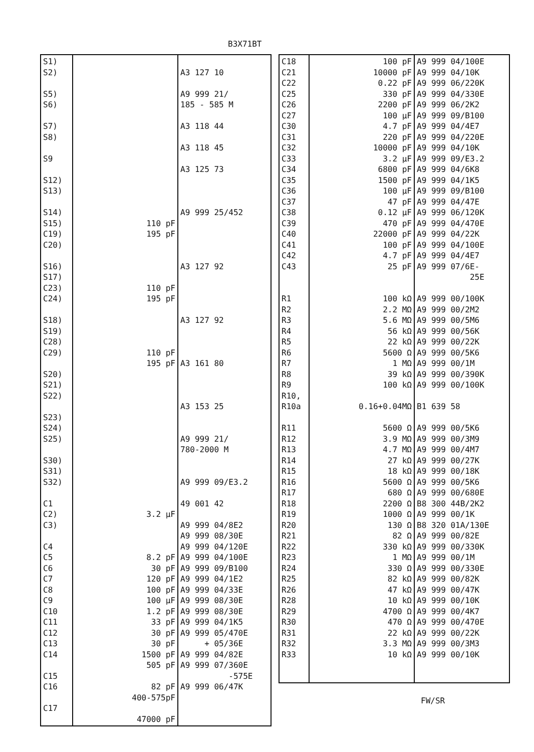B3X71BT
| S1) S2) S5) S6) S7) S8) S9 S12) S13) S14) S15) C19) C20) S16) S17) C23) C24) S18) S19) C28) C29) S20) S21) S22) S23) S24) S25) S30) S31) S32) C1 C2) C3) C4 C5 C6 C7 C8 C9 C10 C11 C12 C13 C14 C15 C16 C17 | 110 pF 195 pF 110 pF 195 pF 110 pF 195 pF 3.2 µF 8.2 pF 30 pF 120 pF 100 pF 100 µF 1.2 pF 33 pF 30 pF 30 pF 1500 pF 505 pF 82 pF 400-575pF 47000 pF | A3 127 10 A9 999 21/ 185 - 585 M A3 118 44 A3 118 45 A3 125 73 A9 999 25/452 A3 127 92 A3 127 92 A3 161 80 A3 153 25 A9 999 21/ 780-2000 M A9 999 09/E3.2 49 001 42 A9 999 04/8E2 A9 999 08/30E A9 999 04/120E A9 999 04/100E A9 999 09/B100 A9 999 04/1E2 A9 999 04/33E A9 999 08/30E A9 999 08/30E A9 999 04/1K5 A9 999 05/470E + 05/36E A9 999 04/82E A9 999 07/360E -575E A9 999 06/47K |
| C18 C21 C22 C25 C26 C27 C30 C31 C32 C33 C34 C35 C36 C37 C38 C39 C40 C41 C42 C43 R1 R2 R3 R4 R5 R6 R7 R8 R9 R10, R10a R11 R12 R13 R14 R15 R16 R17 R18 R19 R20 R21 R22 R23 R24 R25 R26 R28 R29 R30 R31 R32 R33 | 100 pF 10000 pF 0.22 pF 330 pF 2200 pF 100 µF 4.7 pF 220 pF 10000 pF 3.2 µF 6800 pF 1500 pF 100 µF 47 pF 0.12 µF 470 pF 22000 pF 100 pF 4.7 pF 25 pF 100 kΩ 2.2 MΩ 5.6 MΩ 56 kΩ 22 kΩ 5600 Ω 1 MΩ 39 kΩ 100 kΩ 0.16+0.04MΩ 5600 Ω 3.9 MΩ 4.7 MΩ 27 kΩ 18 kΩ 5600 Ω 680 Ω 2200 Ω 1000 Ω 130 Ω 82 Ω 330 kΩ 1 MΩ 330 Ω 82 kΩ 47 kΩ 10 kΩ 4700 Ω 470 Ω 22 kΩ 3.3 MΩ 10 kΩ | A9 999 04/100E A9 999 04/10K A9 999 06/220K A9 999 04/330E A9 999 06/2K2 A9 999 09/B100 A9 999 04/4E7 A9 999 04/220E A9 999 04/10K A9 999 09/E3.2 A9 999 04/6K8 A9 999 04/1K5 A9 999 09/B100 A9 999 04/47E A9 999 06/120K A9 999 04/470E A9 999 04/22K A9 999 04/100E A9 999 04/4E7 A9 999 07/6E- 25E A9 999 00/100K A9 999 00/2M2 A9 999 00/5M6 A9 999 00/56K A9 999 00/22K A9 999 00/5K6 A9 999 00/1M A9 999 00/390K A9 999 00/100K B1 639 58 A9 999 00/5K6 A9 999 00/3M9 A9 999 00/4M7 A9 999 00/27K A9 999 00/18K A9 999 00/5K6 A9 999 00/680E B8 300 44B/2K2 A9 999 00/1K B8 320 01A/130E A9 999 00/82E A9 999 00/330K A9 999 00/1M A9 999 00/330E A9 999 00/82K A9 999 00/47K A9 999 00/10K A9 999 00/4K7 A9 999 00/470E A9 999 00/22K A9 999 00/3M3 A9 999 00/10K |
FW/SR